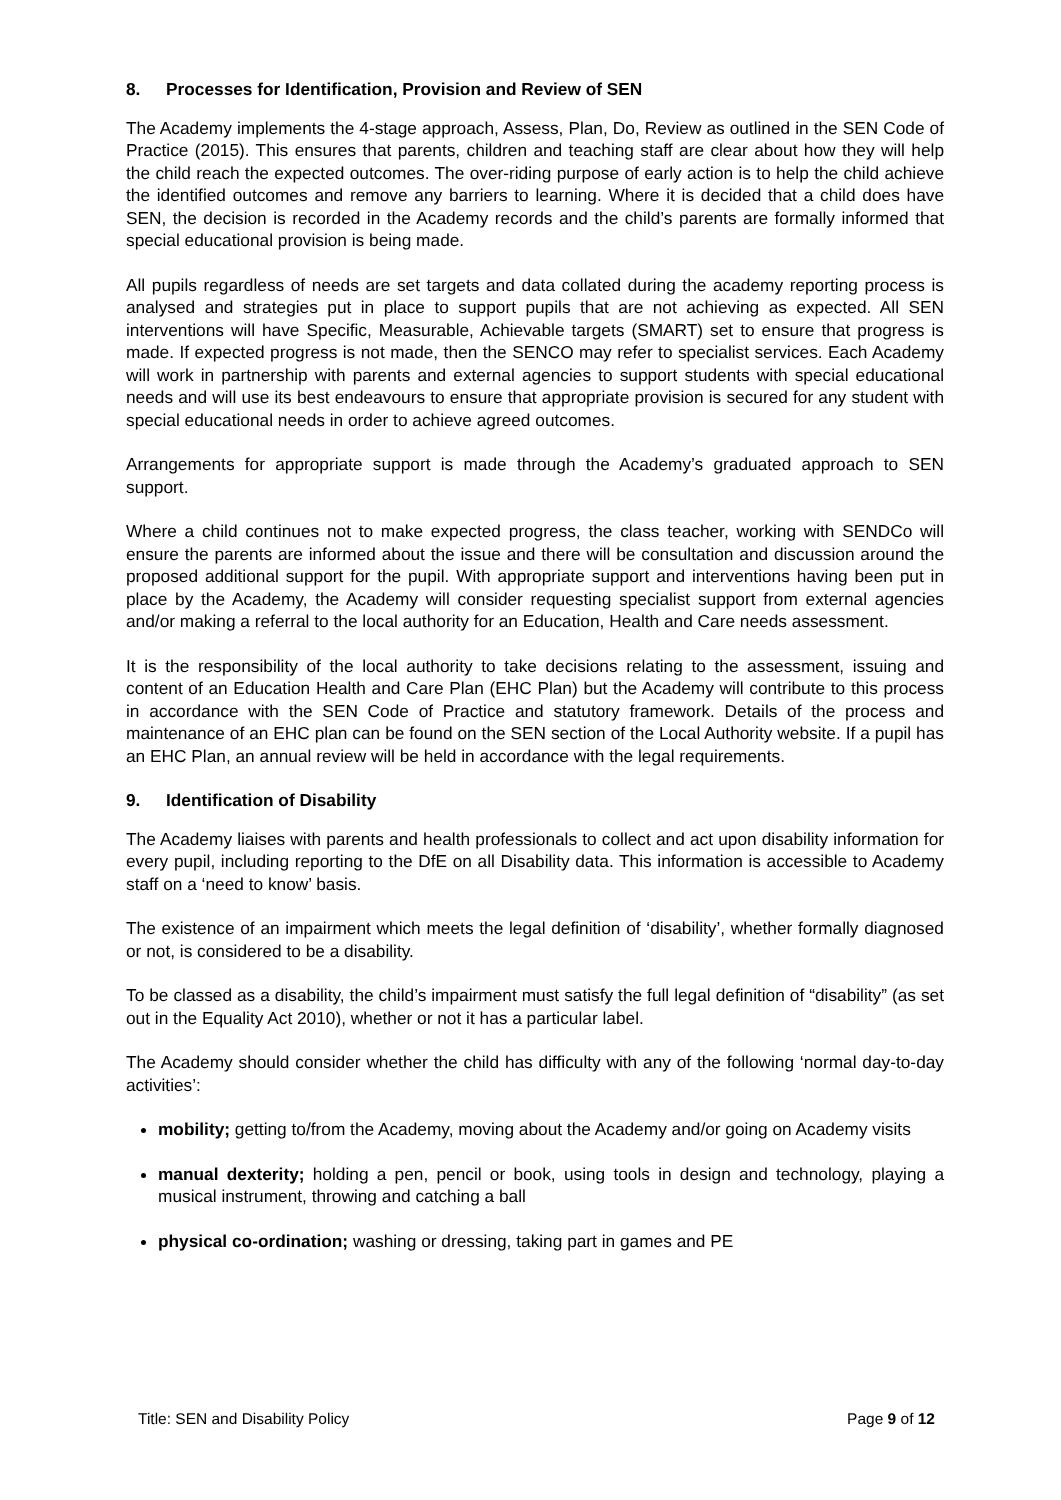8. Processes for Identification, Provision and Review of SEN
The Academy implements the 4-stage approach, Assess, Plan, Do, Review as outlined in the SEN Code of Practice (2015). This ensures that parents, children and teaching staff are clear about how they will help the child reach the expected outcomes. The over-riding purpose of early action is to help the child achieve the identified outcomes and remove any barriers to learning. Where it is decided that a child does have SEN, the decision is recorded in the Academy records and the child’s parents are formally informed that special educational provision is being made.
All pupils regardless of needs are set targets and data collated during the academy reporting process is analysed and strategies put in place to support pupils that are not achieving as expected. All SEN interventions will have Specific, Measurable, Achievable targets (SMART) set to ensure that progress is made. If expected progress is not made, then the SENCO may refer to specialist services. Each Academy will work in partnership with parents and external agencies to support students with special educational needs and will use its best endeavours to ensure that appropriate provision is secured for any student with special educational needs in order to achieve agreed outcomes.
Arrangements for appropriate support is made through the Academy’s graduated approach to SEN support.
Where a child continues not to make expected progress, the class teacher, working with SENDCo will ensure the parents are informed about the issue and there will be consultation and discussion around the proposed additional support for the pupil. With appropriate support and interventions having been put in place by the Academy, the Academy will consider requesting specialist support from external agencies and/or making a referral to the local authority for an Education, Health and Care needs assessment.
It is the responsibility of the local authority to take decisions relating to the assessment, issuing and content of an Education Health and Care Plan (EHC Plan) but the Academy will contribute to this process in accordance with the SEN Code of Practice and statutory framework. Details of the process and maintenance of an EHC plan can be found on the SEN section of the Local Authority website. If a pupil has an EHC Plan, an annual review will be held in accordance with the legal requirements.
9. Identification of Disability
The Academy liaises with parents and health professionals to collect and act upon disability information for every pupil, including reporting to the DfE on all Disability data. This information is accessible to Academy staff on a ‘need to know’ basis.
The existence of an impairment which meets the legal definition of ‘disability’, whether formally diagnosed or not, is considered to be a disability.
To be classed as a disability, the child’s impairment must satisfy the full legal definition of “disability” (as set out in the Equality Act 2010), whether or not it has a particular label.
The Academy should consider whether the child has difficulty with any of the following ‘normal day-to-day activities’:
mobility; getting to/from the Academy, moving about the Academy and/or going on Academy visits
manual dexterity; holding a pen, pencil or book, using tools in design and technology, playing a musical instrument, throwing and catching a ball
physical co-ordination; washing or dressing, taking part in games and PE
Title: SEN and Disability Policy Page 9 of 12